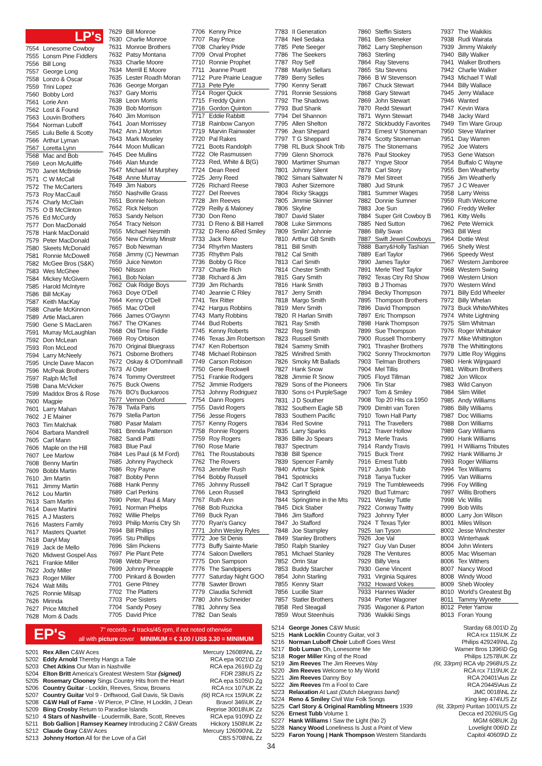LP's
7554 Lonesome Cowboy
7555 Lonsm Pine Fiddlers
7556 Bill Long
7557 George Long
7558 Lonzo & Oscar
7559 Trini Lopez
7560 Bobby Lord
7561 Lorie Ann
7562 Lost & Found
7563 Louvin Brothers
7564 Norman Luboff
7565 Lulu Belle & Scotty
7566 Arthur Lyman
7567 Loretta Lynn
7568 Mac and Bob
7569 Leon McAuliffe
7570 Janet McBride
7571 C W McCall
7572 The McCarters
7573 Roy MacCaull
7574 Charly McClain
7575 O B McClinton
7576 Ed McCurdy
7577 Don MacDonald
7578 Hank MacDonald
7579 Peter MacDonald
7580 Skeets McDonald
7581 Ronnie McDowell
7582 McGee Bros (S&K)
7583 Wes McGhee
7584 Mickey McGivern
7585 Harold McIntyre
7586 Bill McKay
7587 Keith MacKay
7588 Charlie McKinnon
7589 Artie MacLaren
7590 Gene S MacLaren
7591 Murray McLaughlan
7592 Don McLean
7593 Ron McLeod
7594 Larry McNeely
7595 Uncle Dave Macon
7596 McPeak Brothers
7597 Ralph McTell
7598 Dana McVicker
7599 Maddox Bros & Rose
7600 Magpie
7601 Larry Mahan
7602 J E Mainer
7603 Tim Malchak
7604 Barbara Mandrell
7605 Carl Mann
7606 Maple on the Hill
7607 Lee Marlow
7608 Benny Martin
7609 Bobbi Martin
7610 Jim Martin
7611 Jimmy Martin
7612 Lou Martin
7613 Sam Martin
7614 Dave Martini
7615 A J Masters
7616 Masters Family
7617 Masters Quartet
7618 Daryl May
7619 Jack de Mello
7620 Midwest Gospel Ass
7621 Frankie Miller
7622 Jody Miller
7623 Roger Miller
7624 Walt Mills
7625 Ronnie Milsap
7626 Mirinda
7627 Price Mitchell
7628 Mom & Dads
7629 Bill Monroe
7630 Charlie Monroe
7631 Monroe Brothers
7632 Patsy Montana
7633 Charlie Moore
7634 Merrill E Moore
7635 Lester Roadh Moran
7636 George Morgan
7637 Gary Morris
7638 Leon Morris
7639 Bob Morrison
7640 Jim Morrison
7641 Joan Morrissey
7642 Ann J Morton
7643 Mark Moseley
7644 Moon Mullican
7645 Dee Mullins
7646 Alan Munde
7647 Michael M Murphey
7648 Anne Murray
7649 Jim Nabors
7650 Nashville Grass
7651 Bonnie Nelson
7652 Rick Nelson
7653 Sandy Nelson
7654 Tracy Nelson
7655 Michael Nesmith
7656 New Christy Minstr
7657 Bob Newman
7658 Jimmy (C) Newman
7659 Juice Newton
7660 Nilsson
7661 Bob Nolan
7662 Oak Ridge Boys
7663 Doye O'Dell
7664 Kenny O'Dell
7665 Mac O'Dell
7666 James O'Gwynn
7667 The O'Kanes
7668 Old Time Fiddle
7669 Roy Orbison
7670 Original Bluegrass
7671 Osborne Brothers
7672 Oskay & O'Domhnaill
7673 Al Oster
7674 Tommy Overstreet
7675 Buck Owens
7676 BO's Buckaroos
7677 Vernon Oxford
7678 Twila Paris
7679 Stella Parton
7680 Pasar Malam
7681 Brenda Patterson
7682 Sandi Patti
7683 Blue Paul
7684 Les Paul (& M Ford)
7685 Johnny Paycheck
7686 Roy Payne
7687 Bobby Penn
7688 Hank Penny
7689 Carl Perkins
7690 Peter, Paul & Mary
7691 Norman Phelps
7692 Willie Phelps
7693 Philip Morris Ctry Sh
7694 Bill Phillips
7695 Stu Phillips
7696 Slim Pickens
7697 Pie Plant Pete
7698 Webb Pierce
7699 Johnny Pineapple
7700 Pinkard & Bowden
7701 Gene Pitney
7702 The Platters
7703 Poe Sisters
7704 Sandy Posey
7705 David Price
7706 Kenny Price
7707 Ray Price
7708 Charley Pride
7709 Orval Prophet
7710 Ronnie Prophet
7711 Jeanne Pruett
7712 Pure Prairie League
7713 Pete Pyle
7714 Roger Quick
7715 Freddy Quinn
7716 Gordon Quinton
7717 Eddie Rabbitt
7718 Rainbow Canyon
7719 Marvin Rainwater
7720 Pal Rakes
7721 Boots Randolph
7722 Ole Rasmussen
7723 Red, White & B(G)
7724 Dean Reed
7725 Jerry Reed
7726 Richard Reese
7727 Del Reeves
7728 Jim Reeves
7729 Reilly & Maloney
7730 Don Reno
7731 D Reno & Bill Harrell
7732 D Reno &Red Smiley
7733 Jack Reno
7734 Rhyrhm Masters
7735 Rhythm Pals
7736 Bobby G Rice
7737 Charlie Rich
7738 Richard & Jim
7739 Jim Richards
7740 Jeannie C Riley
7741 Tex Ritter
7742 Hargus Robbins
7743 Marty Robbins
7744 Bud Roberts
7745 Kenny Roberts
7746 Texas Jim Robertson
7747 Ken Robertson
7748 Michael Robinson
7749 Carson Robison
7750 Gene Rockwell
7751 Frankie Rodgers
7752 Jimmie Rodgers
7753 Johnny Rodriguez
7754 Dann Rogers
7755 David Rogers
7756 Jesse Rogers
7757 Kenny Rogers
7758 Ronnie Rogers
7759 Roy Rogers
7760 Rose Marie
7761 The Roustabouts
7762 The Rovers
7763 Jennifer Rush
7764 Bobby Russell
7765 Johnny Russell
7766 Leon Russell
7767 Ruth Ann
7768 Bob Ruzicka
7769 Buck Ryan
7770 Ryan's Gancy
7771 John Wesley Ryles
7772 Joe St Denis
7773 Buffy Sainte-Marie
7774 Saloon Dwellers
7775 Don Sampson
7776 The Sandpipers
7777 Saturday Night GOO
7778 Sawter Brown
7779 Claudia Schmidt
7780 John Schneider
7781 Johnny Sea
7782 Dan Seals
7783 II Generation
7784 Neil Sedaka
7785 Pete Seeger
7786 The Seekers
7787 Roy Self
7788 Marilyn Sellars
7789 Berry Selles
7790 Kenny Seratt
7791 Ronnie Sessions
7792 The Shadows
7793 Bud Shank
7794 Del Shannon
7795 Allen Shelton
7796 Jean Shepard
7797 T G Sheppard
7798 RL Buck Shook Trib
7799 Glenn Shorrock
7800 Martimer Shuman
7801 Johnny Silent
7802 Simani Saltwater N
7803 Asher Sizemore
7804 Ricky Skaggs
7805 Jimmie Skinner
7806 Skyline
7807 David Slater
7808 Luke Simmons
7809 Smilin' Johnnie
7810 Arthur GB Smith
7811 Bill Smith
7812 Cal Smith
7813 Carl Smith
7814 Chester Smith
7815 Gary Smith
7816 Hank Smith
7817 Jerry Smith
7818 Margo Smith
7819 Merv Smith
7820 R Harlan Smith
7821 Ray Smith
7822 Reg Smith
7823 Russell Smith
7824 Sammy Smith
7825 Winifred Smith
7826 Smoky Mt Ballads
7827 Hank Snow
7828 Jimmie R Snow
7829 Sons of the Pioneers
7830 Sons o-t PurpleSage
7831 J D Souther
7832 Southern Eagle SB
7833 Southern Pacific
7834 Red Sovine
7835 Larry Sparks
7836 Billie Jo Spears
7837 Spectrum
7838 Bill Spence
7839 Spencer Family
7840 Arthur Spink
7841 Spotnicks
7842 Carl T Sprague
7843 Springfield
7844 Springtime in the Mts
7845 Dick Staber
7846 Jim Stafford
7847 Jo Stafford
7848 Joe Stampley
7849 Stanley Brothers
7850 Ralph Stanley
7851 Michael Stanley
7852 Orrin Star
7853 Buddy Starcher
7854 John Starling
7855 Kenny Starr
7856 Lucille Starr
7857 Statler Brothers
7858 Red Steagall
7859 Wout Steenhuis
7860 Steffin Sisters
7861 Ben Steneker
7862 Larry Stephenson
7863 Sterling
7864 Ray Stevens
7865 Stu Stevens
7866 B W Stevenson
7867 Chuck Stewart
7868 Gary Stewart
7869 John Stewart
7870 Redd Stewart
7871 Wynn Stewart
7872 Stickbuddy Favorites
7873 Ernest V Stoneman
7874 Scotty Stoneman
7875 The Stonemans
7876 Paul Stookey
7877 Yngve Stoor
7878 Carl Story
7879 Mel Street
7880 Jud Strunk
7881 Summer Wages
7882 Donnie Sumner
7883 Joe Sun
7884 Super Grit Cowboy B
7885 Ned Sutton
7886 Billy Swan
7887 Swift Jewel Cowboys
7888 Barry&Holly Tashian
7889 Earl Taylor
7890 James Taylor
7891 Merle 'Red' Taylor
7892 Texas Ctry Rd Show
7893 B J Thomas
7894 Becky Thompson
7895 Thompson Brothers
7896 David Thompson
7897 Eric Thompson
7898 Hank Thompson
7899 Sue Thompson
7900 Russell Thornberry
7901 Thrasher Brothers
7902 Sonny Throckmorton
7903 Tielman Brothers
7904 Mel Tillis
7905 Floyd Tillman
7906 Tin Star
7907 Tom & Smiley
7908 Top 20 Hits ca 1950
7909 Dimitri van Toren
7910 Town Hall Party
7911 The Travellers
7912 Traver Hollow
7913 Merle Travis
7914 Randy Travis
7915 Buck Trent
7916 Ernest Tubb
7917 Justin Tubb
7918 Tanya Tucker
7919 The Tumbleweeds
7920 Bud Tutmarc
7921 Wesley Tuttle
7922 Conway Twitty
7923 Johnny Tyler
7924 T Texas Tyler
7925 Ian Tyson
7926 Joe Val
7927 Guy Van Duser
7928 The Ventures
7929 Billy Vera
7930 Gene Vincent
7931 Virginia Squires
7932 Howard Vokes
7933 Hannes Wader
7934 Porter Wagoner
7935 Wagoner & Parton
7936 Waikiki Sings
7937 The Waikikis
7938 Rudi Wairata
7939 Jimmy Wakely
7940 Billy Walker
7941 Walker Brothers
7942 Charlie Walker
7943 Michael T Wall
7944 Billy Wallace
7945 Jerry Wallace
7946 Wanted
7947 Kevin Wara
7948 Jacky Ward
7949 Tim Ware Group
7950 Steve Wariner
7951 Day Warren
7952 Joe Waters
7953 Gene Watson
7954 Buffalo C Wayne
7955 Ben Weatherby
7956 Jim Weatherly
7957 J C Weaver
7958 Larry Weiss
7959 Ruth Welcome
7960 Freddy Weller
7961 Kitty Wells
7962 Pete Wernick
7963 Bill West
7964 Dottie West
7965 Shelly West
7966 Speedy West
7967 Western Jamboree
7968 Western Swing
7969 Western Union
7970 Western Wind
7971 Billy Edd Wheeler
7972 Billy Whelan
7973 Buck White/Whites
7974 White Lightning
7975 Slim Whitman
7976 Roger Whittaker
7977 Mike Whittington
7978 The Whittingtons
7979 Little Roy Wiggins
7980 Henk Wijngaard
7981 Wilburn Brothers
7982 Jon Wilcox
7983 Wild Canyon
7984 Slim Willet
7985 Andy Williams
7986 Billy Williams
7987 Doc Williams
7988 Don Williams
7989 Gary Williams
7990 Hank Williams
7991 H Williams Tributes
7992 Hank Williams Jr
7993 Roger Williams
7994 Tex Williams
7995 Van Williams
7996 Foy Willing
7997 Willis Brothers
7998 Vic Willis
7999 Bob Wills
8000 Larry Jon Wilson
8001 Miles Wilson
8002 Jesse Winchester
8003 Winterhawk
8004 John Winters
8005 Mac Wiseman
8006 Tex Withers
8007 Nancy Wood
8008 Windy Wood
8009 Sheb Wooley
8010 World's Greatest Bg
8011 Tammy Wynette
8012 Peter Yarrow
8013 Foran Young
EP's
7" records - 4 tracks/45 rpm, if not noted otherwise
all with picture cover MINIMUM = € 3.00 / US$ 3.30 = MINIMUM
| 5201 | Rex Allen C&W Aces | Mercury 126089\NL Zz |
| 5202 | Eddy Arnold Thereby Hangs a Tale | RCA epa 9021\D Zz |
| 5203 | Chet Atkins Our Man in Nashville | RCA epa 2616\D Zg |
| 5204 | Elton Britt America's Greatest Western Star (signed) | FDR 238\US Zz |
| 5205 | Rosemary Clooney Sings Country Hits from the Heart | RCA epa 5105\D Zg |
| 5206 | Country Guitar - Locklin, Reeves, Snow, Browns | RCA rcx 107\UK Zz |
| 5207 | Country Guitar Vol 9 - Driftwood, Gail Davis, Sk Davis | (6t) RCA rcx 159\UK Zz |
| 5208 | C&W Hall of Fame - W Pierce, P Cline, H Locklin, J Dean | Bravo! 346\UK Zz |
| 5209 | Bing Crosby Return to Paradise Islands | Reprise 30018\UK Zz |
| 5210 | 4 Stars of Nashville - Loudermilk, Bare, Scott, Reeves | RCA epa 9109\D Zz |
| 5211 | Bob Gallion / Ramsey Kearney Introducing 2 C&W Greats | Hickory 1508\UK Zz |
| 5212 | Claude Gray C&W Aces | Mercury 126090\NL Zz |
| 5213 | Johnny Horton All for the Love of a Girl | CBS 5708\NL Zz |
| 5214 | George Jones C&W Music | Starday 68.001\D Zg |
| 5215 | Hank Locklin Country Guitar, vol 3 | RCA rcx 115\UK Zz |
| 5216 | Norman Luboff Choir Luboff Goes West | Philips 429249\NL Zg |
| 5217 | Bob Luman Oh, Lonesome Me | Warner Bros 1396\D Gg |
| 5218 | Roger Miller King of the Road | Philips 12578\UK Zz |
| 5219 | Jim Reeves The Jim Reeves Way | (6t, 33rpm) RCA vlp 2968\US Zz |
| 5220 | Jim Reeves Welcome to My World | RCA rcx 7119\UK Zz |
| 5221 | Jim Reeves Danny Boy | RCA 20401\Aus Zz |
| 5222 | Jim Reeves I'm a Fool to Care | RCA 20445\Aus Zz |
| 5223 | Relaxation At Last (Dutch bluegrass band) | JMC 0018\NL Zz |
| 5224 | Reno & Smiley Civil War Folk Songs | King kep 474\US Zz |
| 5225 | Carl Story & Original Rambling Mtneers 1939 | (6t, 33rpm) Puritan 1001\US Zz |
| 5226 | Ernest Tubb Volume 1 | Decca ed 2026\US Gg |
| 5227 | Hank Williams I Saw the Light (No 2) | MGM 608\UK Zg |
| 5228 | Nancy Wood Loneliness Is Just a Point of View | Lovelight 006\D Zz |
| 5229 | Faron Young / Hank Thompson Western Standards | Capitol 40609\D Zz |
34